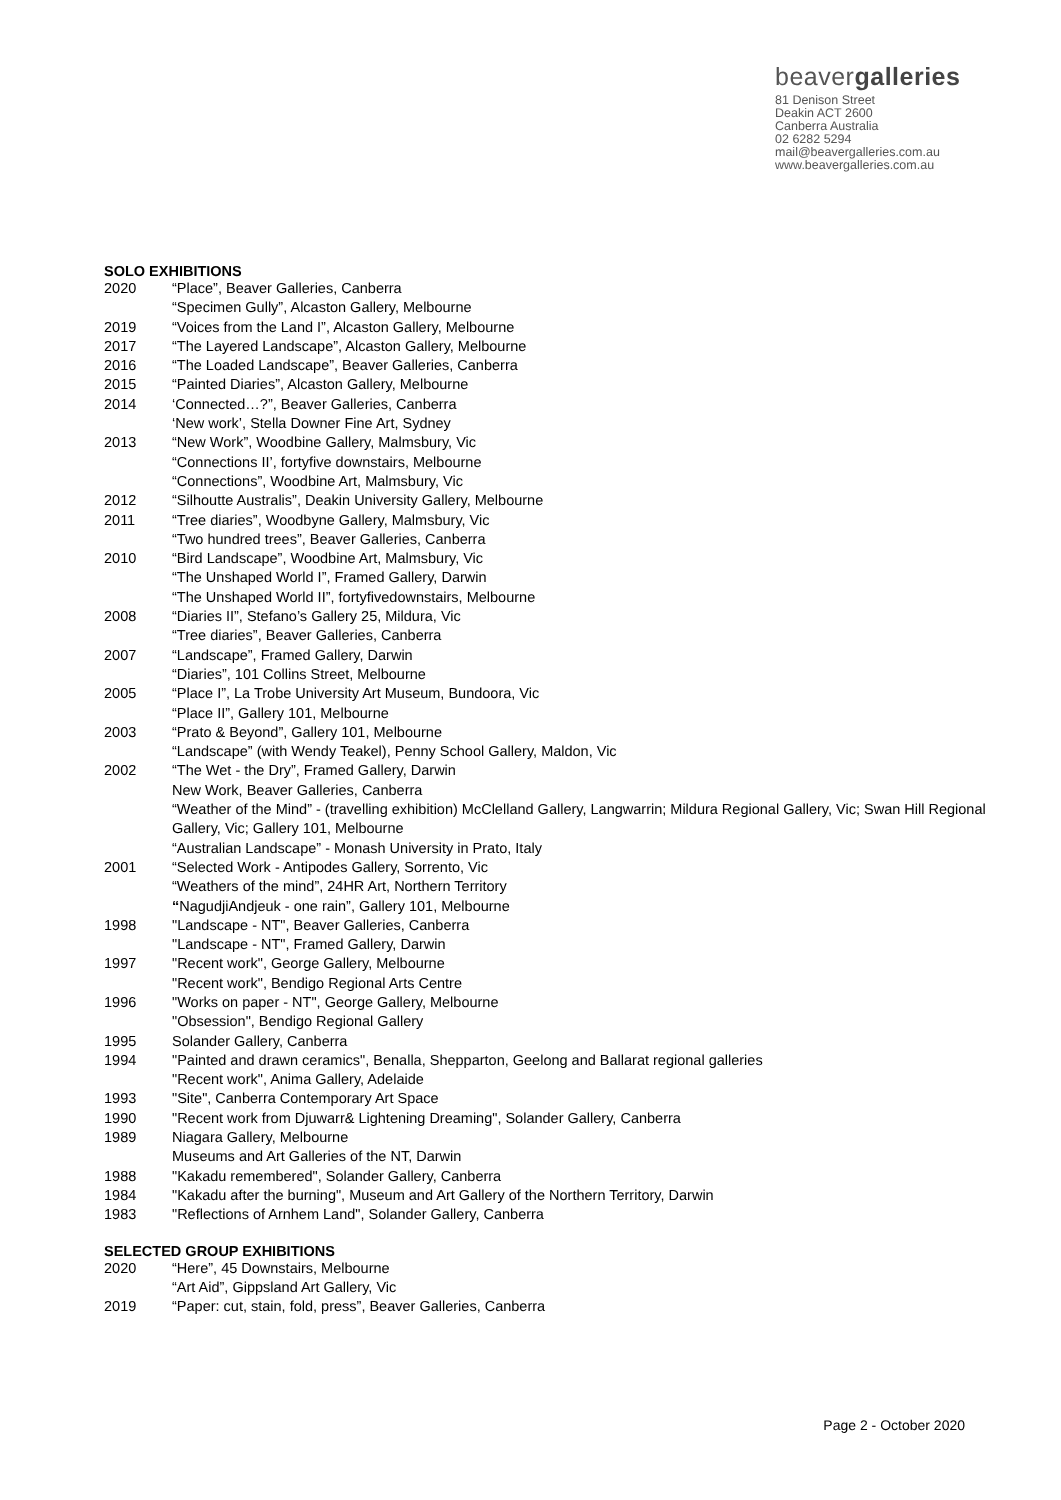beavergalleries
81 Denison Street
Deakin ACT 2600
Canberra Australia
02 6282 5294
mail@beavergalleries.com.au
www.beavergalleries.com.au
SOLO EXHIBITIONS
2020 “Place”, Beaver Galleries, Canberra
“Specimen Gully”, Alcaston Gallery, Melbourne
2019 “Voices from the Land I”, Alcaston Gallery, Melbourne
2017 “The Layered Landscape”, Alcaston Gallery, Melbourne
2016 “The Loaded Landscape”, Beaver Galleries, Canberra
2015 “Painted Diaries”, Alcaston Gallery, Melbourne
2014 ‘Connected…?”, Beaver Galleries, Canberra
‘New work’, Stella Downer Fine Art, Sydney
2013 “New Work”, Woodbine Gallery, Malmsbury, Vic
“Connections II’, fortyfive downstairs, Melbourne
“Connections”, Woodbine Art, Malmsbury, Vic
2012 “Silhoutte Australis”, Deakin University Gallery, Melbourne
2011 “Tree diaries”, Woodbyne Gallery, Malmsbury, Vic
“Two hundred trees”, Beaver Galleries, Canberra
2010 “Bird Landscape”, Woodbine Art, Malmsbury, Vic
“The Unshaped World I”, Framed Gallery, Darwin
“The Unshaped World II”, fortyfivedownstairs, Melbourne
2008 “Diaries II”, Stefano’s Gallery 25, Mildura, Vic
“Tree diaries”, Beaver Galleries, Canberra
2007 “Landscape”, Framed Gallery, Darwin
“Diaries”, 101 Collins Street, Melbourne
2005 “Place I”, La Trobe University Art Museum, Bundoora, Vic
“Place II”, Gallery 101, Melbourne
2003 “Prato & Beyond”, Gallery 101, Melbourne
“Landscape” (with Wendy Teakel), Penny School Gallery, Maldon, Vic
2002 “The Wet - the Dry”, Framed Gallery, Darwin
New Work, Beaver Galleries, Canberra
“Weather of the Mind” - (travelling exhibition) McClelland Gallery, Langwarrin; Mildura Regional Gallery, Vic; Swan Hill Regional Gallery, Vic; Gallery 101, Melbourne
“Australian Landscape” - Monash University in Prato, Italy
2001 “Selected Work - Antipodes Gallery, Sorrento, Vic
“Weathers of the mind”, 24HR Art, Northern Territory
“NagudjiAndjeuk - one rain”, Gallery 101, Melbourne
1998 "Landscape - NT", Beaver Galleries, Canberra
"Landscape - NT", Framed Gallery, Darwin
1997 "Recent work", George Gallery, Melbourne
"Recent work", Bendigo Regional Arts Centre
1996 "Works on paper - NT", George Gallery, Melbourne
"Obsession", Bendigo Regional Gallery
1995 Solander Gallery, Canberra
1994 "Painted and drawn ceramics", Benalla, Shepparton, Geelong and Ballarat regional galleries
"Recent work", Anima Gallery, Adelaide
1993 "Site", Canberra Contemporary Art Space
1990 "Recent work from Djuwarr& Lightening Dreaming", Solander Gallery, Canberra
1989 Niagara Gallery, Melbourne
Museums and Art Galleries of the NT, Darwin
1988 "Kakadu remembered", Solander Gallery, Canberra
1984 "Kakadu after the burning", Museum and Art Gallery of the Northern Territory, Darwin
1983 "Reflections of Arnhem Land", Solander Gallery, Canberra
SELECTED GROUP EXHIBITIONS
2020 “Here”, 45 Downstairs, Melbourne
“Art Aid”, Gippsland Art Gallery, Vic
2019 “Paper: cut, stain, fold, press”, Beaver Galleries, Canberra
Page 2 - October 2020